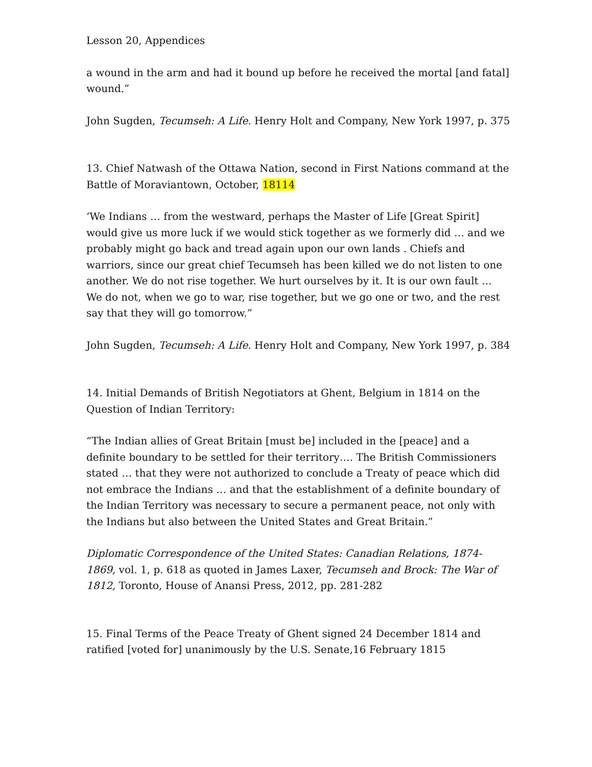Lesson 20, Appendices
a wound in the arm and had it bound up before he received the mortal [and fatal] wound.”
John Sugden, Tecumseh: A Life. Henry Holt and Company, New York 1997, p. 375
13. Chief Natwash of the Ottawa Nation, second in First Nations command at the Battle of Moraviantown, October, 18114
‘We Indians … from the westward, perhaps the Master of Life [Great Spirit] would give us more luck if we would stick together as we formerly did … and we probably might go back and tread again upon our own lands . Chiefs and warriors, since our great chief Tecumseh has been killed we do not listen to one another. We do not rise together. We hurt ourselves by it. It is our own fault … We do not, when we go to war, rise together, but we go one or two, and the rest say that they will go tomorrow.”
John Sugden, Tecumseh: A Life. Henry Holt and Company, New York 1997, p. 384
14. Initial Demands of British Negotiators at Ghent, Belgium in 1814 on the Question of Indian Territory:
“The Indian allies of Great Britain [must be] included in the [peace] and a definite boundary to be settled for their territory…. The British Commissioners stated … that they were not authorized to conclude a Treaty of peace which did not embrace the Indians … and that the establishment of a definite boundary of the Indian Territory was necessary to secure a permanent peace, not only with the Indians but also between the United States and Great Britain.”
Diplomatic Correspondence of the United States: Canadian Relations, 1874-1869, vol. 1, p. 618 as quoted in James Laxer, Tecumseh and Brock: The War of 1812, Toronto, House of Anansi Press, 2012, pp. 281-282
15. Final Terms of the Peace Treaty of Ghent signed 24 December 1814 and ratified [voted for] unanimously by the U.S. Senate,16 February 1815